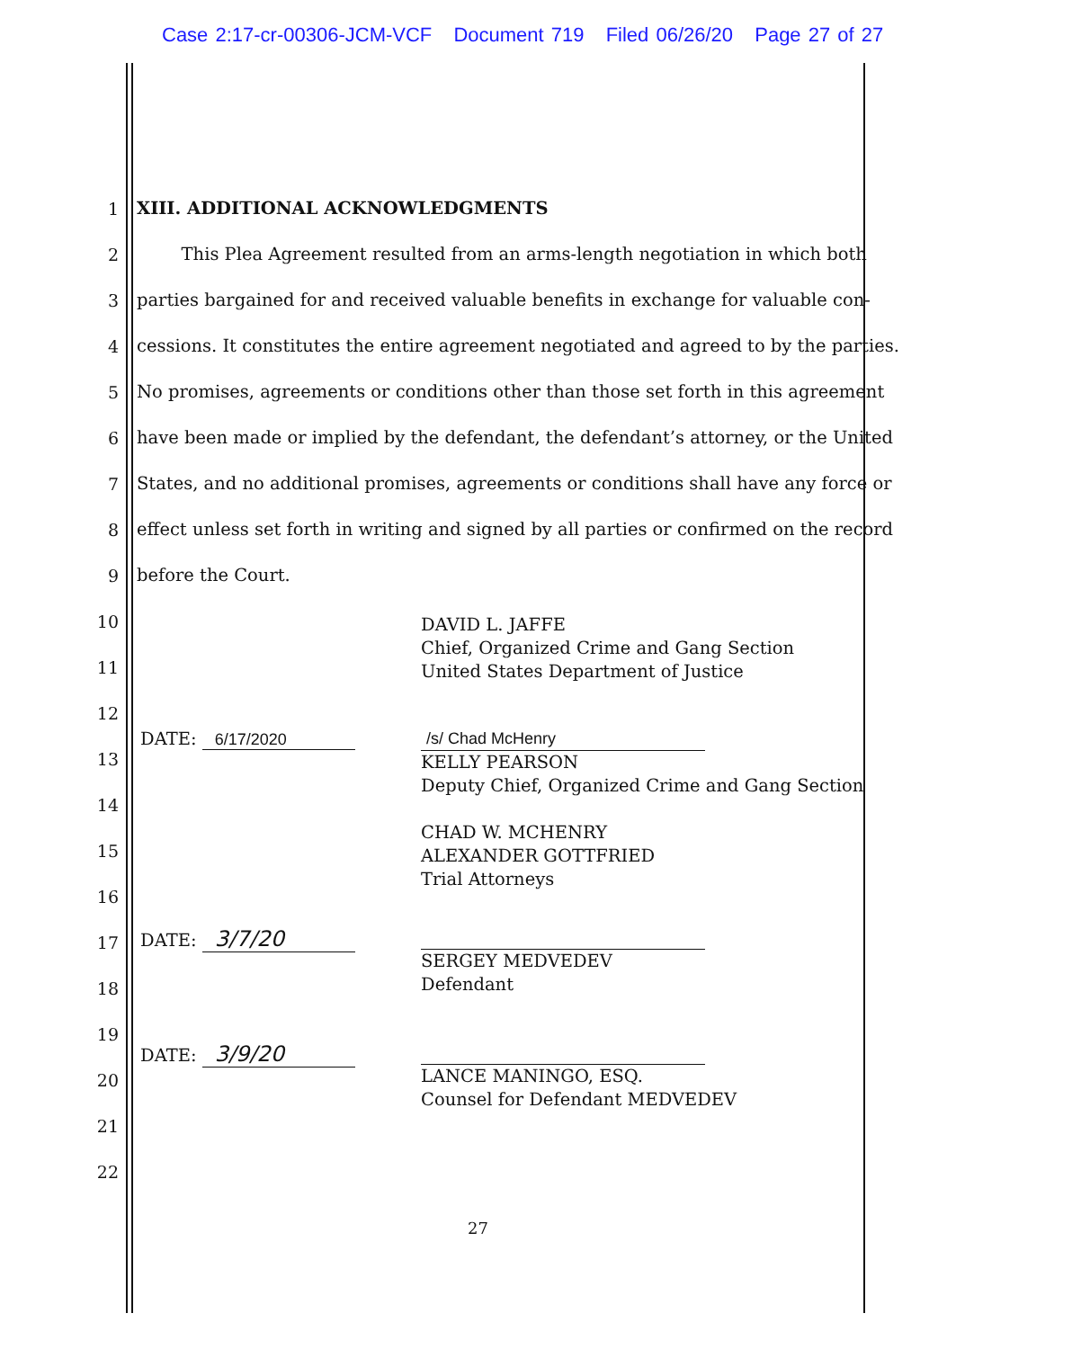Case 2:17-cr-00306-JCM-VCF Document 719 Filed 06/26/20 Page 27 of 27
1
XIII. ADDITIONAL ACKNOWLEDGMENTS
2
This Plea Agreement resulted from an arms-length negotiation in which both
3
parties bargained for and received valuable benefits in exchange for valuable con-
4
cessions. It constitutes the entire agreement negotiated and agreed to by the parties.
5
No promises, agreements or conditions other than those set forth in this agreement
6
have been made or implied by the defendant, the defendant’s attorney, or the United
7
States, and no additional promises, agreements or conditions shall have any force or
8
effect unless set forth in writing and signed by all parties or confirmed on the record
9
before the Court.
10
11
12
13
14
15
16
17
18
19
20
21
22
DAVID L. JAFFE
Chief, Organized Crime and Gang Section
United States Department of Justice
DATE: 6/17/2020
/s/ Chad McHenry
KELLY PEARSON
Deputy Chief, Organized Crime and Gang Section
CHAD W. MCHENRY
ALEXANDER GOTTFRIED
Trial Attorneys
DATE: 3/7/20
SERGEY MEDVEDEV
Defendant
DATE: 3/9/20
LANCE MANINGO, ESQ.
Counsel for Defendant MEDVEDEV
27